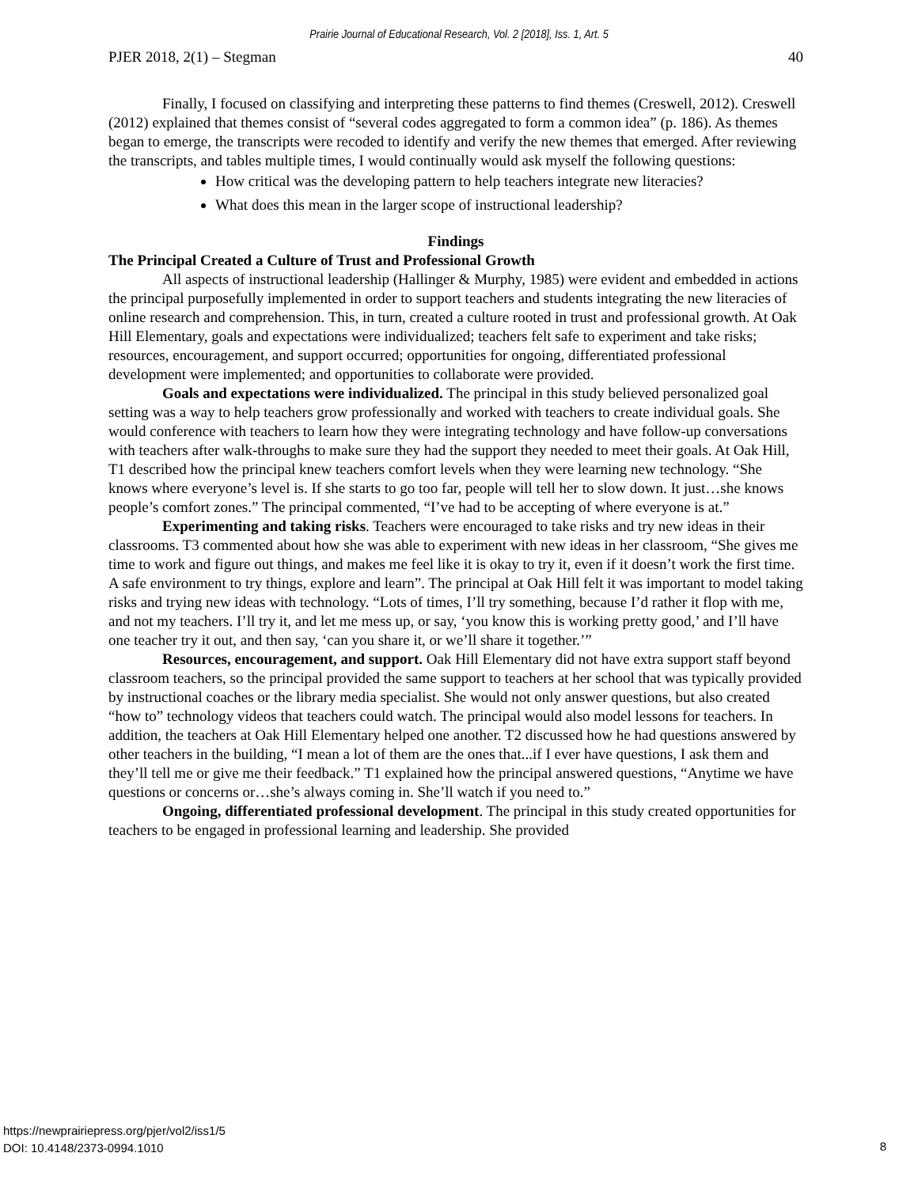Prairie Journal of Educational Research, Vol. 2 [2018], Iss. 1, Art. 5
PJER 2018, 2(1) – Stegman 40
Finally, I focused on classifying and interpreting these patterns to find themes (Creswell, 2012). Creswell (2012) explained that themes consist of “several codes aggregated to form a common idea” (p. 186). As themes began to emerge, the transcripts were recoded to identify and verify the new themes that emerged. After reviewing the transcripts, and tables multiple times, I would continually would ask myself the following questions:
How critical was the developing pattern to help teachers integrate new literacies?
What does this mean in the larger scope of instructional leadership?
Findings
The Principal Created a Culture of Trust and Professional Growth
All aspects of instructional leadership (Hallinger & Murphy, 1985) were evident and embedded in actions the principal purposefully implemented in order to support teachers and students integrating the new literacies of online research and comprehension. This, in turn, created a culture rooted in trust and professional growth. At Oak Hill Elementary, goals and expectations were individualized; teachers felt safe to experiment and take risks; resources, encouragement, and support occurred; opportunities for ongoing, differentiated professional development were implemented; and opportunities to collaborate were provided.
Goals and expectations were individualized. The principal in this study believed personalized goal setting was a way to help teachers grow professionally and worked with teachers to create individual goals. She would conference with teachers to learn how they were integrating technology and have follow-up conversations with teachers after walk-throughs to make sure they had the support they needed to meet their goals. At Oak Hill, T1 described how the principal knew teachers comfort levels when they were learning new technology. “She knows where everyone’s level is. If she starts to go too far, people will tell her to slow down. It just…she knows people’s comfort zones.” The principal commented, “I’ve had to be accepting of where everyone is at.”
Experimenting and taking risks. Teachers were encouraged to take risks and try new ideas in their classrooms. T3 commented about how she was able to experiment with new ideas in her classroom, “She gives me time to work and figure out things, and makes me feel like it is okay to try it, even if it doesn’t work the first time. A safe environment to try things, explore and learn”. The principal at Oak Hill felt it was important to model taking risks and trying new ideas with technology. “Lots of times, I’ll try something, because I’d rather it flop with me, and not my teachers. I’ll try it, and let me mess up, or say, ‘you know this is working pretty good,’ and I’ll have one teacher try it out, and then say, ‘can you share it, or we’ll share it together.’”
Resources, encouragement, and support. Oak Hill Elementary did not have extra support staff beyond classroom teachers, so the principal provided the same support to teachers at her school that was typically provided by instructional coaches or the library media specialist. She would not only answer questions, but also created “how to” technology videos that teachers could watch. The principal would also model lessons for teachers. In addition, the teachers at Oak Hill Elementary helped one another. T2 discussed how he had questions answered by other teachers in the building, “I mean a lot of them are the ones that...if I ever have questions, I ask them and they’ll tell me or give me their feedback.” T1 explained how the principal answered questions, “Anytime we have questions or concerns or…she’s always coming in. She’ll watch if you need to.”
Ongoing, differentiated professional development. The principal in this study created opportunities for teachers to be engaged in professional learning and leadership. She provided
https://newprairiepress.org/pjer/vol2/iss1/5
DOI: 10.4148/2373-0994.1010
8